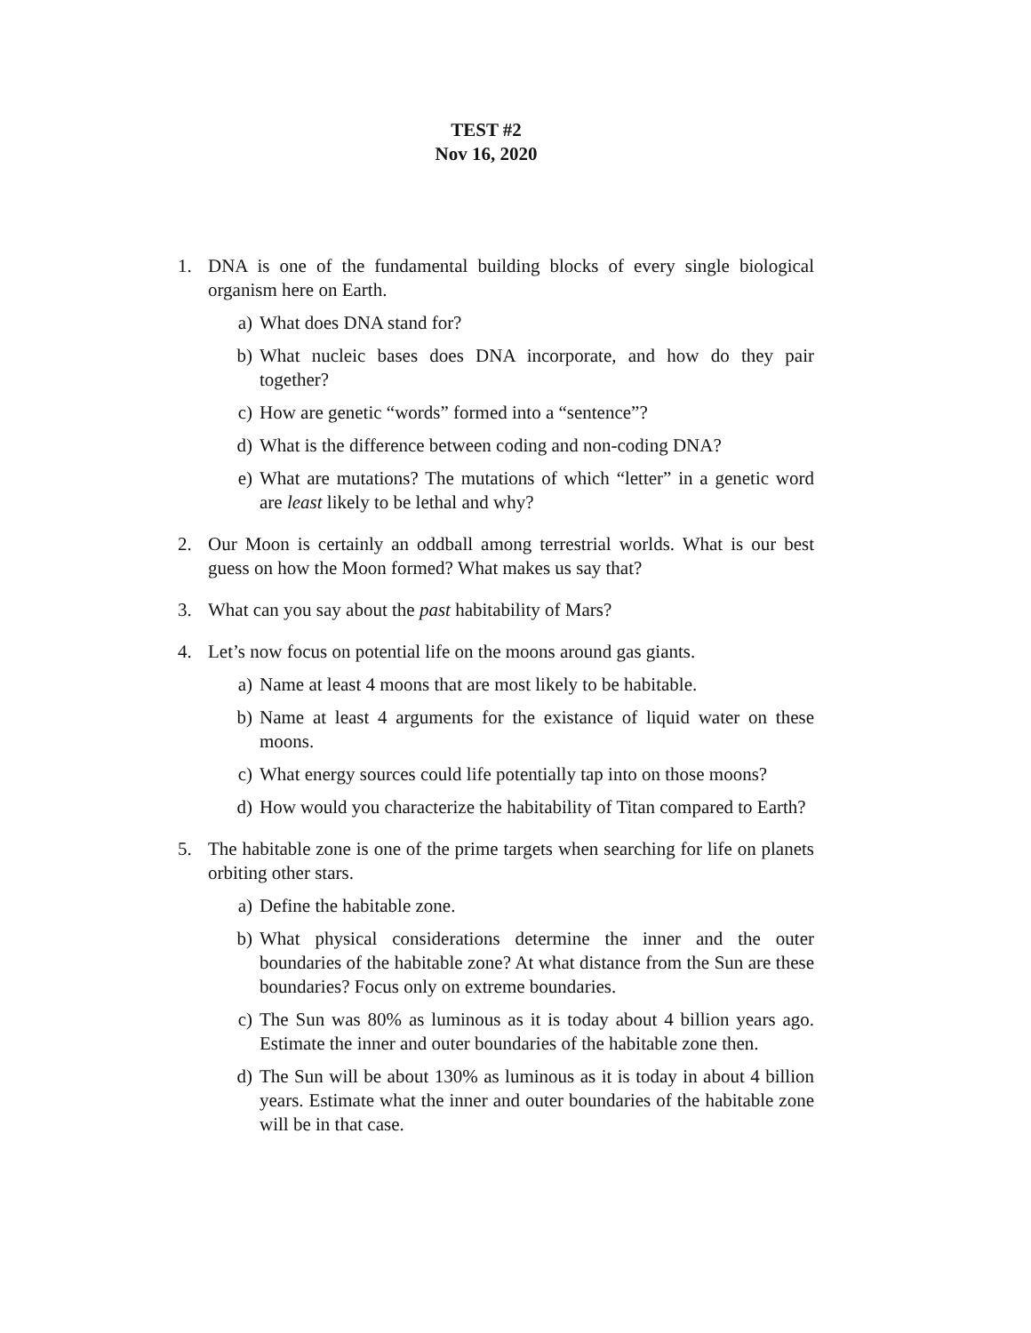TEST #2
Nov 16, 2020
1. DNA is one of the fundamental building blocks of every single biological organism here on Earth.
a) What does DNA stand for?
b) What nucleic bases does DNA incorporate, and how do they pair together?
c) How are genetic “words” formed into a “sentence”?
d) What is the difference between coding and non-coding DNA?
e) What are mutations? The mutations of which “letter” in a genetic word are least likely to be lethal and why?
2. Our Moon is certainly an oddball among terrestrial worlds. What is our best guess on how the Moon formed? What makes us say that?
3. What can you say about the past habitability of Mars?
4. Let’s now focus on potential life on the moons around gas giants.
a) Name at least 4 moons that are most likely to be habitable.
b) Name at least 4 arguments for the existance of liquid water on these moons.
c) What energy sources could life potentially tap into on those moons?
d) How would you characterize the habitability of Titan compared to Earth?
5. The habitable zone is one of the prime targets when searching for life on planets orbiting other stars.
a) Define the habitable zone.
b) What physical considerations determine the inner and the outer boundaries of the habitable zone? At what distance from the Sun are these boundaries? Focus only on extreme boundaries.
c) The Sun was 80% as luminous as it is today about 4 billion years ago. Estimate the inner and outer boundaries of the habitable zone then.
d) The Sun will be about 130% as luminous as it is today in about 4 billion years. Estimate what the inner and outer boundaries of the habitable zone will be in that case.